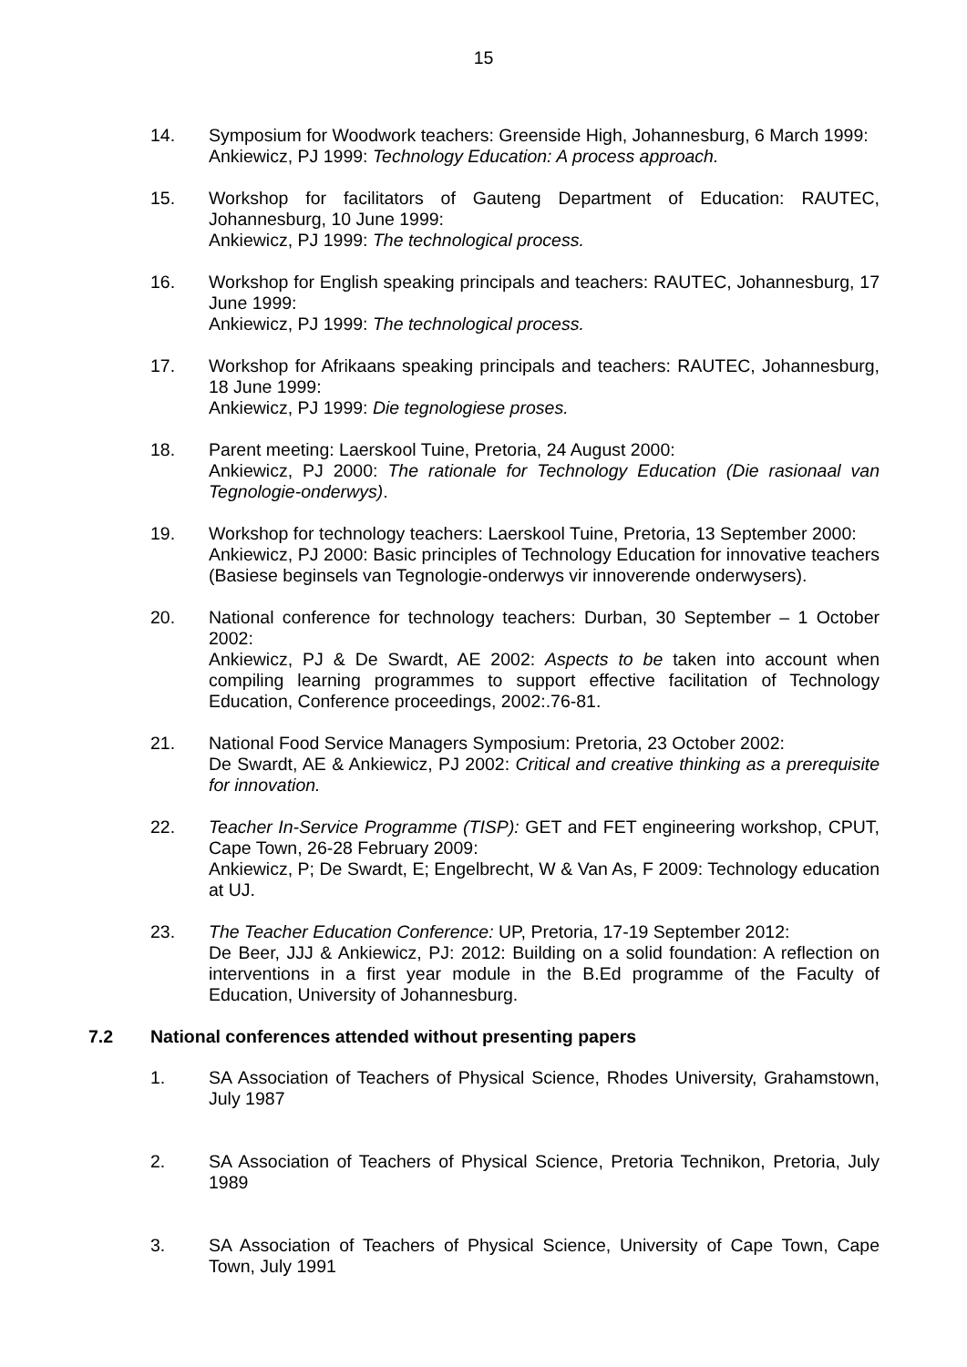15
14. Symposium for Woodwork teachers: Greenside High, Johannesburg, 6 March 1999:
Ankiewicz, PJ 1999: Technology Education: A process approach.
15. Workshop for facilitators of Gauteng Department of Education: RAUTEC, Johannesburg, 10 June 1999:
Ankiewicz, PJ 1999: The technological process.
16. Workshop for English speaking principals and teachers: RAUTEC, Johannesburg, 17 June 1999:
Ankiewicz, PJ 1999: The technological process.
17. Workshop for Afrikaans speaking principals and teachers: RAUTEC, Johannesburg, 18 June 1999:
Ankiewicz, PJ 1999: Die tegnologiese proses.
18. Parent meeting: Laerskool Tuine, Pretoria, 24 August 2000:
Ankiewicz, PJ 2000: The rationale for Technology Education (Die rasionaal van Tegnologie-onderwys).
19. Workshop for technology teachers: Laerskool Tuine, Pretoria, 13 September 2000:
Ankiewicz, PJ 2000: Basic principles of Technology Education for innovative teachers (Basiese beginsels van Tegnologie-onderwys vir innoverende onderwysers).
20. National conference for technology teachers: Durban, 30 September – 1 October 2002:
Ankiewicz, PJ & De Swardt, AE 2002: Aspects to be taken into account when compiling learning programmes to support effective facilitation of Technology Education, Conference proceedings, 2002:.76-81.
21. National Food Service Managers Symposium: Pretoria, 23 October 2002:
De Swardt, AE & Ankiewicz, PJ 2002: Critical and creative thinking as a prerequisite for innovation.
22. Teacher In-Service Programme (TISP): GET and FET engineering workshop, CPUT, Cape Town, 26-28 February 2009:
Ankiewicz, P; De Swardt, E; Engelbrecht, W & Van As, F 2009: Technology education at UJ.
23. The Teacher Education Conference: UP, Pretoria, 17-19 September 2012:
De Beer, JJJ & Ankiewicz, PJ: 2012: Building on a solid foundation: A reflection on interventions in a first year module in the B.Ed programme of the Faculty of Education, University of Johannesburg.
7.2 National conferences attended without presenting papers
1. SA Association of Teachers of Physical Science, Rhodes University, Grahamstown, July 1987
2. SA Association of Teachers of Physical Science, Pretoria Technikon, Pretoria, July 1989
3. SA Association of Teachers of Physical Science, University of Cape Town, Cape Town, July 1991